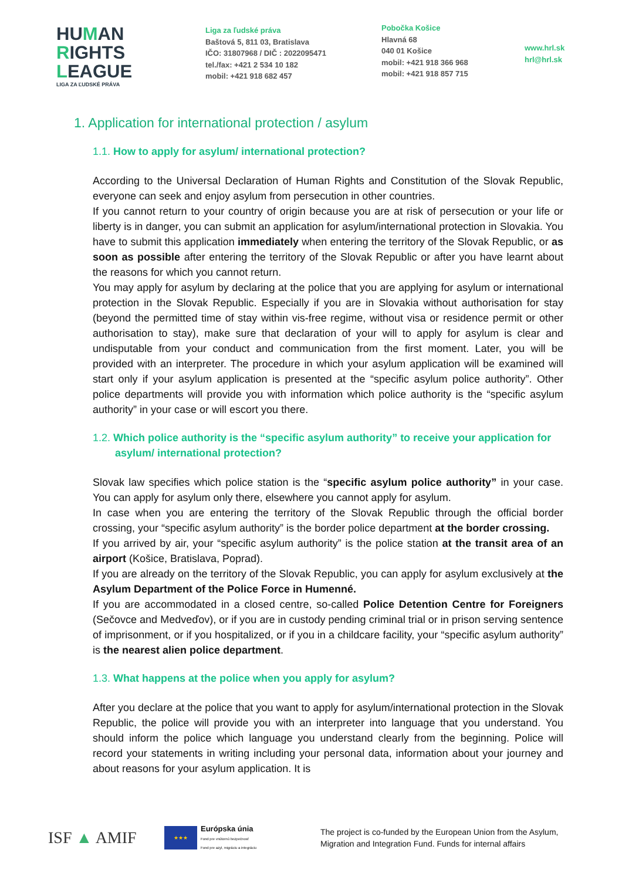HUMAN
RIGHTS
LEAGUE
LIGA ZA ĽUDSKÉ PRÁVA
Liga za ľudské práva
Baštová 5, 811 03, Bratislava
IČO: 31807968 / DIČ : 2022095471
tel./fax: +421 2 534 10 182
mobil: +421 918 682 457
Pobočka Košice
Hlavná 68
040 01 Košice
mobil: +421 918 366 968
mobil: +421 918 857 715
www.hrl.sk
hrl@hrl.sk
1. Application for international protection / asylum
1.1. How to apply for asylum/ international protection?
According to the Universal Declaration of Human Rights and Constitution of the Slovak Republic, everyone can seek and enjoy asylum from persecution in other countries.
If you cannot return to your country of origin because you are at risk of persecution or your life or liberty is in danger, you can submit an application for asylum/international protection in Slovakia. You have to submit this application immediately when entering the territory of the Slovak Republic, or as soon as possible after entering the territory of the Slovak Republic or after you have learnt about the reasons for which you cannot return.
You may apply for asylum by declaring at the police that you are applying for asylum or international protection in the Slovak Republic. Especially if you are in Slovakia without authorisation for stay (beyond the permitted time of stay within vis-free regime, without visa or residence permit or other authorisation to stay), make sure that declaration of your will to apply for asylum is clear and undisputable from your conduct and communication from the first moment. Later, you will be provided with an interpreter. The procedure in which your asylum application will be examined will start only if your asylum application is presented at the “specific asylum police authority”. Other police departments will provide you with information which police authority is the “specific asylum authority” in your case or will escort you there.
1.2. Which police authority is the “specific asylum authority” to receive your application for asylum/ international protection?
Slovak law specifies which police station is the “specific asylum police authority” in your case. You can apply for asylum only there, elsewhere you cannot apply for asylum.
In case when you are entering the territory of the Slovak Republic through the official border crossing, your “specific asylum authority” is the border police department at the border crossing.
If you arrived by air, your “specific asylum authority” is the police station at the transit area of an airport (Košice, Bratislava, Poprad).
If you are already on the territory of the Slovak Republic, you can apply for asylum exclusively at the Asylum Department of the Police Force in Humenné.
If you are accommodated in a closed centre, so-called Police Detention Centre for Foreigners (Sečovce and Medveďov), or if you are in custody pending criminal trial or in prison serving sentence of imprisonment, or if you hospitalized, or if you in a childcare facility, your “specific asylum authority” is the nearest alien police department.
1.3. What happens at the police when you apply for asylum?
After you declare at the police that you want to apply for asylum/international protection in the Slovak Republic, the police will provide you with an interpreter into language that you understand. You should inform the police which language you understand clearly from the beginning. Police will record your statements in writing including your personal data, information about your journey and about reasons for your asylum application. It is
ISF ▲ AMIF
★★★
Európska únia
Fond pre vnútornú bezpečnosť
Fond pre azyl, migráciu a integráciu
The project is co-funded by the European Union from the Asylum, Migration and Integration Fund. Funds for internal affairs